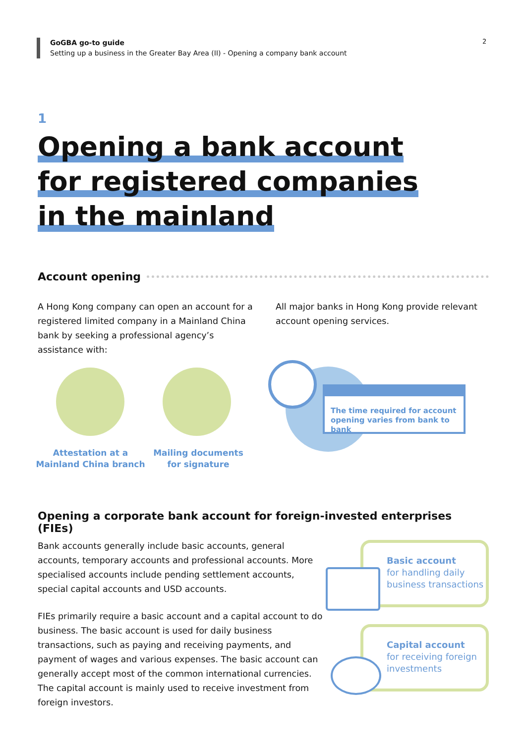GoGBA go-to guide
Setting up a business in the Greater Bay Area (II) - Opening a company bank account
2
1
Opening a bank account
for registered companies
in the mainland
Account opening
A Hong Kong company can open an account for a registered limited company in a Mainland China bank by seeking a professional agency’s assistance with:
All major banks in Hong Kong provide relevant account opening services.
Attestation at a
Mainland China branch
Mailing documents
for signature
The time required for account opening varies from bank to bank
Opening a corporate bank account for foreign-invested enterprises (FIEs)
Bank accounts generally include basic accounts, general accounts, temporary accounts and professional accounts. More specialised accounts include pending settlement accounts, special capital accounts and USD accounts.
FIEs primarily require a basic account and a capital account to do business. The basic account is used for daily business transactions, such as paying and receiving payments, and payment of wages and various expenses. The basic account can generally accept most of the common international currencies. The capital account is mainly used to receive investment from foreign investors.
Basic account
for handling daily business transactions
Capital account
for receiving foreign investments